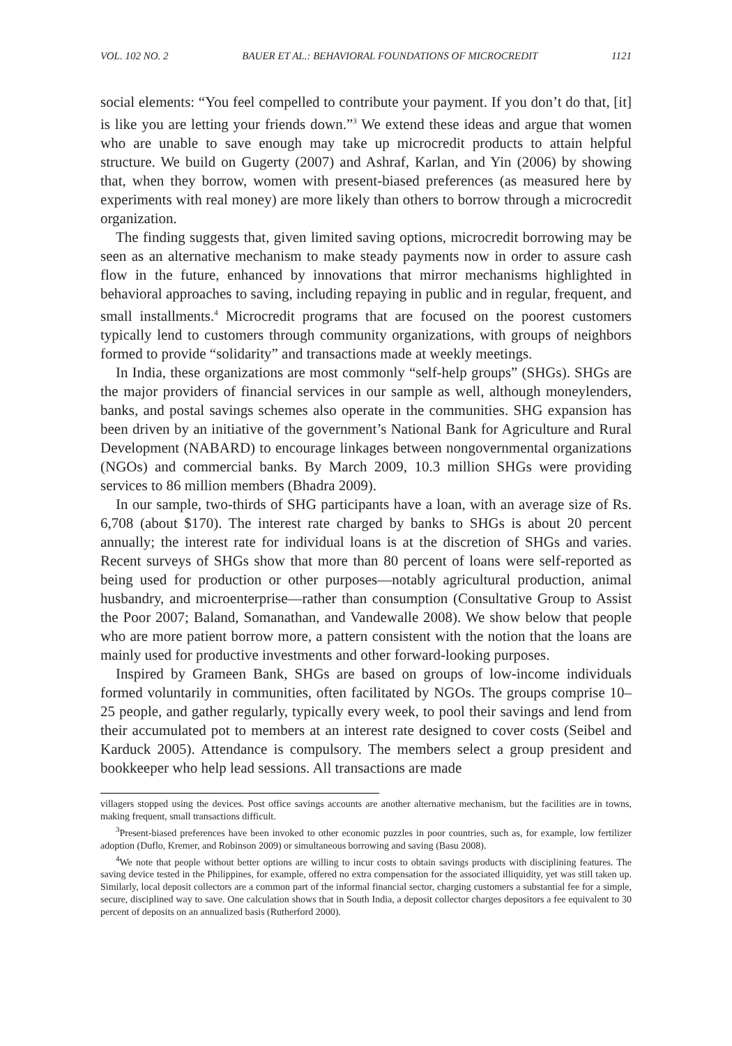VOL. 102 NO. 2 BAUER ET AL.: BEHAVIORAL FOUNDATIONS OF MICROCREDIT 1121
social elements: “You feel compelled to contribute your payment. If you don’t do that, [it] is like you are letting your friends down.”<sup>3</sup> We extend these ideas and argue that women who are unable to save enough may take up microcredit products to attain helpful structure. We build on Gugerty (2007) and Ashraf, Karlan, and Yin (2006) by showing that, when they borrow, women with present-biased preferences (as measured here by experiments with real money) are more likely than others to borrow through a microcredit organization.
The finding suggests that, given limited saving options, microcredit borrowing may be seen as an alternative mechanism to make steady payments now in order to assure cash flow in the future, enhanced by innovations that mirror mechanisms highlighted in behavioral approaches to saving, including repaying in public and in regular, frequent, and small installments.<sup>4</sup> Microcredit programs that are focused on the poorest customers typically lend to customers through community organizations, with groups of neighbors formed to provide “solidarity” and transactions made at weekly meetings.
In India, these organizations are most commonly “self-help groups” (SHGs). SHGs are the major providers of financial services in our sample as well, although moneylenders, banks, and postal savings schemes also operate in the communities. SHG expansion has been driven by an initiative of the government’s National Bank for Agriculture and Rural Development (NABARD) to encourage linkages between nongovernmental organizations (NGOs) and commercial banks. By March 2009, 10.3 million SHGs were providing services to 86 million members (Bhadra 2009).
In our sample, two-thirds of SHG participants have a loan, with an average size of Rs. 6,708 (about $170). The interest rate charged by banks to SHGs is about 20 percent annually; the interest rate for individual loans is at the discretion of SHGs and varies. Recent surveys of SHGs show that more than 80 percent of loans were self-reported as being used for production or other purposes—notably agricultural production, animal husbandry, and microenterprise—rather than consumption (Consultative Group to Assist the Poor 2007; Baland, Somanathan, and Vandewalle 2008). We show below that people who are more patient borrow more, a pattern consistent with the notion that the loans are mainly used for productive investments and other forward-looking purposes.
Inspired by Grameen Bank, SHGs are based on groups of low-income individuals formed voluntarily in communities, often facilitated by NGOs. The groups comprise 10–25 people, and gather regularly, typically every week, to pool their savings and lend from their accumulated pot to members at an interest rate designed to cover costs (Seibel and Karduck 2005). Attendance is compulsory. The members select a group president and bookkeeper who help lead sessions. All transactions are made
villagers stopped using the devices. Post office savings accounts are another alternative mechanism, but the facilities are in towns, making frequent, small transactions difficult.
<sup>3</sup> Present-biased preferences have been invoked to other economic puzzles in poor countries, such as, for example, low fertilizer adoption (Duflo, Kremer, and Robinson 2009) or simultaneous borrowing and saving (Basu 2008).
<sup>4</sup> We note that people without better options are willing to incur costs to obtain savings products with disciplining features. The saving device tested in the Philippines, for example, offered no extra compensation for the associated illiquidity, yet was still taken up. Similarly, local deposit collectors are a common part of the informal financial sector, charging customers a substantial fee for a simple, secure, disciplined way to save. One calculation shows that in South India, a deposit collector charges depositors a fee equivalent to 30 percent of deposits on an annualized basis (Rutherford 2000).